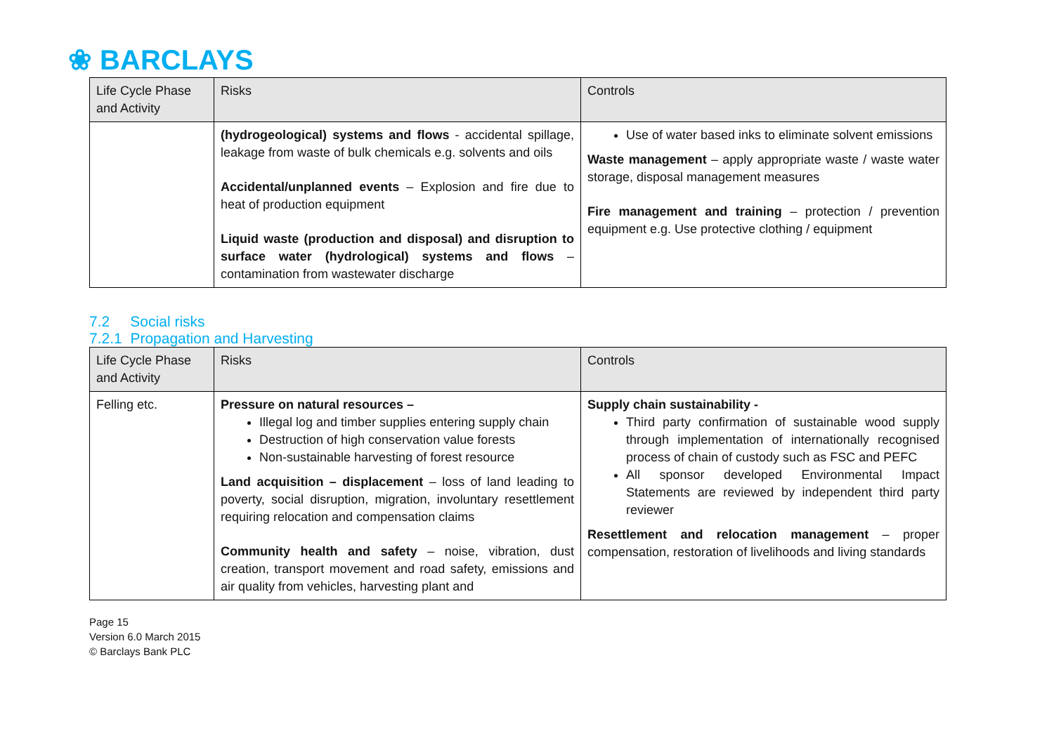❀ BARCLAYS
| Life Cycle Phase and Activity | Risks | Controls |
| --- | --- | --- |
| | (hydrogeological) systems and flows - accidental spillage, leakage from waste of bulk chemicals e.g. solvents and oils Accidental/unplanned events – Explosion and fire due to heat of production equipment Liquid waste (production and disposal) and disruption to surface water (hydrological) systems and flows – contamination from wastewater discharge | Use of water based inks to eliminate solvent emissions Waste management – apply appropriate waste / waste water storage, disposal management measures Fire management and training – protection / prevention equipment e.g. Use protective clothing / equipment |
7.2 Social risks
7.2.1 Propagation and Harvesting
| Life Cycle Phase and Activity | Risks | Controls |
| --- | --- | --- |
| Felling etc. | Pressure on natural resources – Illegal log and timber supplies entering supply chain Destruction of high conservation value forests Non-sustainable harvesting of forest resource Land acquisition – displacement – loss of land leading to poverty, social disruption, migration, involuntary resettlement requiring relocation and compensation claims Community health and safety – noise, vibration, dust creation, transport movement and road safety, emissions and air quality from vehicles, harvesting plant and | Supply chain sustainability - Third party confirmation of sustainable wood supply through implementation of internationally recognised process of chain of custody such as FSC and PEFC All sponsor developed Environmental Impact Statements are reviewed by independent third party reviewer Resettlement and relocation management – proper compensation, restoration of livelihoods and living standards |
Page 15
Version 6.0 March 2015
© Barclays Bank PLC